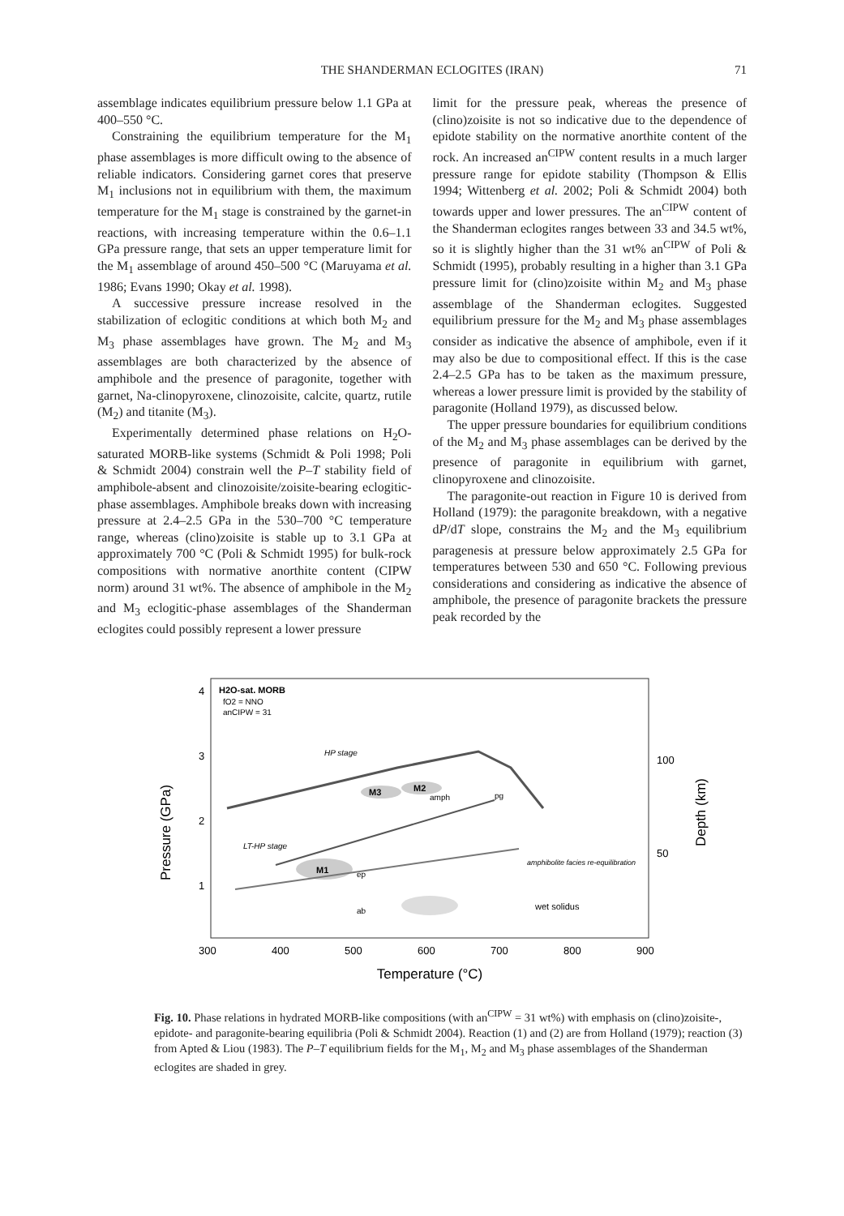THE SHANDERMAN ECLOGITES (IRAN) 71
assemblage indicates equilibrium pressure below 1.1 GPa at 400–550 °C.
Constraining the equilibrium temperature for the M<sub>1</sub> phase assemblages is more difficult owing to the absence of reliable indicators. Considering garnet cores that preserve M<sub>1</sub> inclusions not in equilibrium with them, the maximum temperature for the M<sub>1</sub> stage is constrained by the garnet-in reactions, with increasing temperature within the 0.6–1.1 GPa pressure range, that sets an upper temperature limit for the M<sub>1</sub> assemblage of around 450–500 °C (Maruyama et al. 1986; Evans 1990; Okay et al. 1998).
A successive pressure increase resolved in the stabilization of eclogitic conditions at which both M<sub>2</sub> and M<sub>3</sub> phase assemblages have grown. The M<sub>2</sub> and M<sub>3</sub> assemblages are both characterized by the absence of amphibole and the presence of paragonite, together with garnet, Na-clinopyroxene, clinozoisite, calcite, quartz, rutile (M<sub>2</sub>) and titanite (M<sub>3</sub>).
Experimentally determined phase relations on H<sub>2</sub>O-saturated MORB-like systems (Schmidt & Poli 1998; Poli & Schmidt 2004) constrain well the P–T stability field of amphibole-absent and clinozoisite/zoisite-bearing eclogitic-phase assemblages. Amphibole breaks down with increasing pressure at 2.4–2.5 GPa in the 530–700 °C temperature range, whereas (clino)zoisite is stable up to 3.1 GPa at approximately 700 °C (Poli & Schmidt 1995) for bulk-rock compositions with normative anorthite content (CIPW norm) around 31 wt%. The absence of amphibole in the M<sub>2</sub> and M<sub>3</sub> eclogitic-phase assemblages of the Shanderman eclogites could possibly represent a lower pressure
limit for the pressure peak, whereas the presence of (clino)zoisite is not so indicative due to the dependence of epidote stability on the normative anorthite content of the rock. An increased an<sup>CIPW</sup> content results in a much larger pressure range for epidote stability (Thompson & Ellis 1994; Wittenberg et al. 2002; Poli & Schmidt 2004) both towards upper and lower pressures. The an<sup>CIPW</sup> content of the Shanderman eclogites ranges between 33 and 34.5 wt%, so it is slightly higher than the 31 wt% an<sup>CIPW</sup> of Poli & Schmidt (1995), probably resulting in a higher than 3.1 GPa pressure limit for (clino)zoisite within M<sub>2</sub> and M<sub>3</sub> phase assemblage of the Shanderman eclogites. Suggested equilibrium pressure for the M<sub>2</sub> and M<sub>3</sub> phase assemblages consider as indicative the absence of amphibole, even if it may also be due to compositional effect. If this is the case 2.4–2.5 GPa has to be taken as the maximum pressure, whereas a lower pressure limit is provided by the stability of paragonite (Holland 1979), as discussed below.
The upper pressure boundaries for equilibrium conditions of the M<sub>2</sub> and M<sub>3</sub> phase assemblages can be derived by the presence of paragonite in equilibrium with garnet, clinopyroxene and clinozoisite.
The paragonite-out reaction in Figure 10 is derived from Holland (1979): the paragonite breakdown, with a negative dP/dT slope, constrains the M<sub>2</sub> and the M<sub>3</sub> equilibrium paragenesis at pressure below approximately 2.5 GPa for temperatures between 530 and 650 °C. Following previous considerations and considering as indicative the absence of amphibole, the presence of paragonite brackets the pressure peak recorded by the
Pressure (GPa)
Depth (km)
4
3
2
1
100
50
300
400
500
600
700
800
900
Temperature (°C)
H2O-sat. MORB
fO2 = NNO
anCIPW = 31
HP stage
LT-HP stage
M3
M2
M1
amph
pg
ep
ab
wet solidus
amphibolite facies re-equilibration
Fig. 10. Phase relations in hydrated MORB-like compositions (with an<sup>CIPW</sup> = 31 wt%) with emphasis on (clino)zoisite-, epidote- and paragonite-bearing equilibria (Poli & Schmidt 2004). Reaction (1) and (2) are from Holland (1979); reaction (3) from Apted & Liou (1983). The P–T equilibrium fields for the M<sub>1</sub>, M<sub>2</sub> and M<sub>3</sub> phase assemblages of the Shanderman eclogites are shaded in grey.